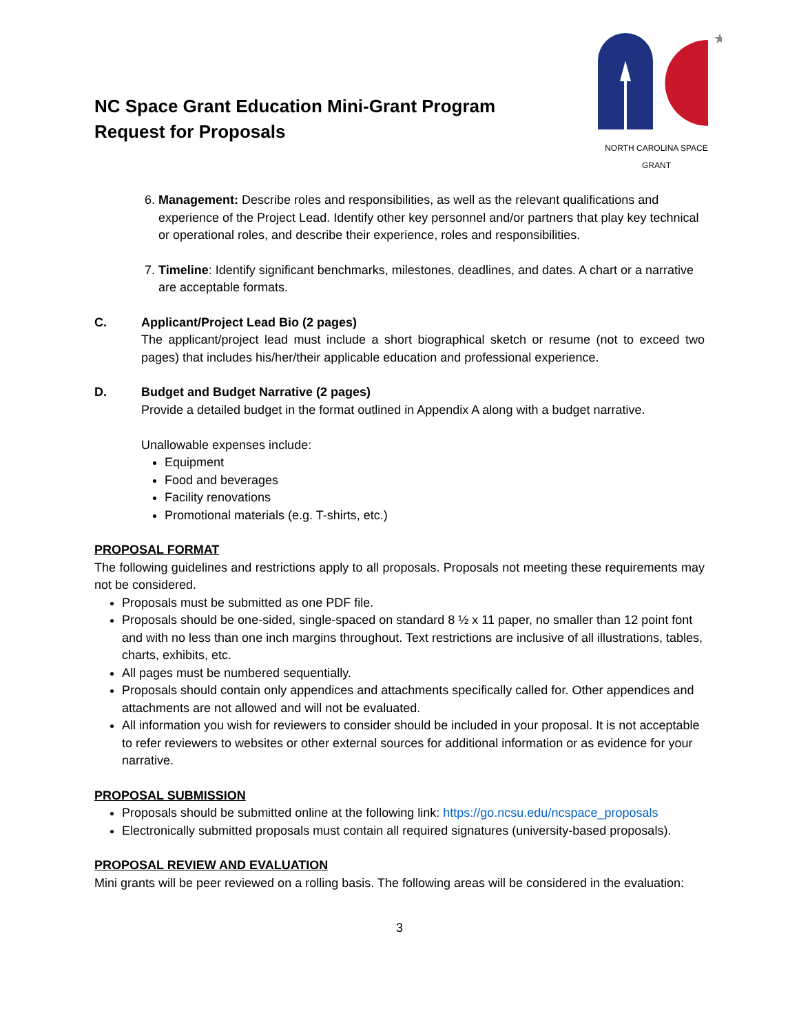NC Space Grant Education Mini-Grant Program
Request for Proposals
★
NORTH CAROLINA SPACE GRANT
6. Management: Describe roles and responsibilities, as well as the relevant qualifications and experience of the Project Lead. Identify other key personnel and/or partners that play key technical or operational roles, and describe their experience, roles and responsibilities.
7. Timeline: Identify significant benchmarks, milestones, deadlines, and dates. A chart or a narrative are acceptable formats.
C. Applicant/Project Lead Bio (2 pages)
The applicant/project lead must include a short biographical sketch or resume (not to exceed two pages) that includes his/her/their applicable education and professional experience.
D. Budget and Budget Narrative (2 pages)
Provide a detailed budget in the format outlined in Appendix A along with a budget narrative.
Unallowable expenses include:
Equipment
Food and beverages
Facility renovations
Promotional materials (e.g. T-shirts, etc.)
PROPOSAL FORMAT
The following guidelines and restrictions apply to all proposals. Proposals not meeting these requirements may not be considered.
Proposals must be submitted as one PDF file.
Proposals should be one-sided, single-spaced on standard 8 ½ x 11 paper, no smaller than 12 point font and with no less than one inch margins throughout. Text restrictions are inclusive of all illustrations, tables, charts, exhibits, etc.
All pages must be numbered sequentially.
Proposals should contain only appendices and attachments specifically called for. Other appendices and attachments are not allowed and will not be evaluated.
All information you wish for reviewers to consider should be included in your proposal. It is not acceptable to refer reviewers to websites or other external sources for additional information or as evidence for your narrative.
PROPOSAL SUBMISSION
Proposals should be submitted online at the following link: https://go.ncsu.edu/ncspace_proposals
Electronically submitted proposals must contain all required signatures (university-based proposals).
PROPOSAL REVIEW AND EVALUATION
Mini grants will be peer reviewed on a rolling basis. The following areas will be considered in the evaluation:
3